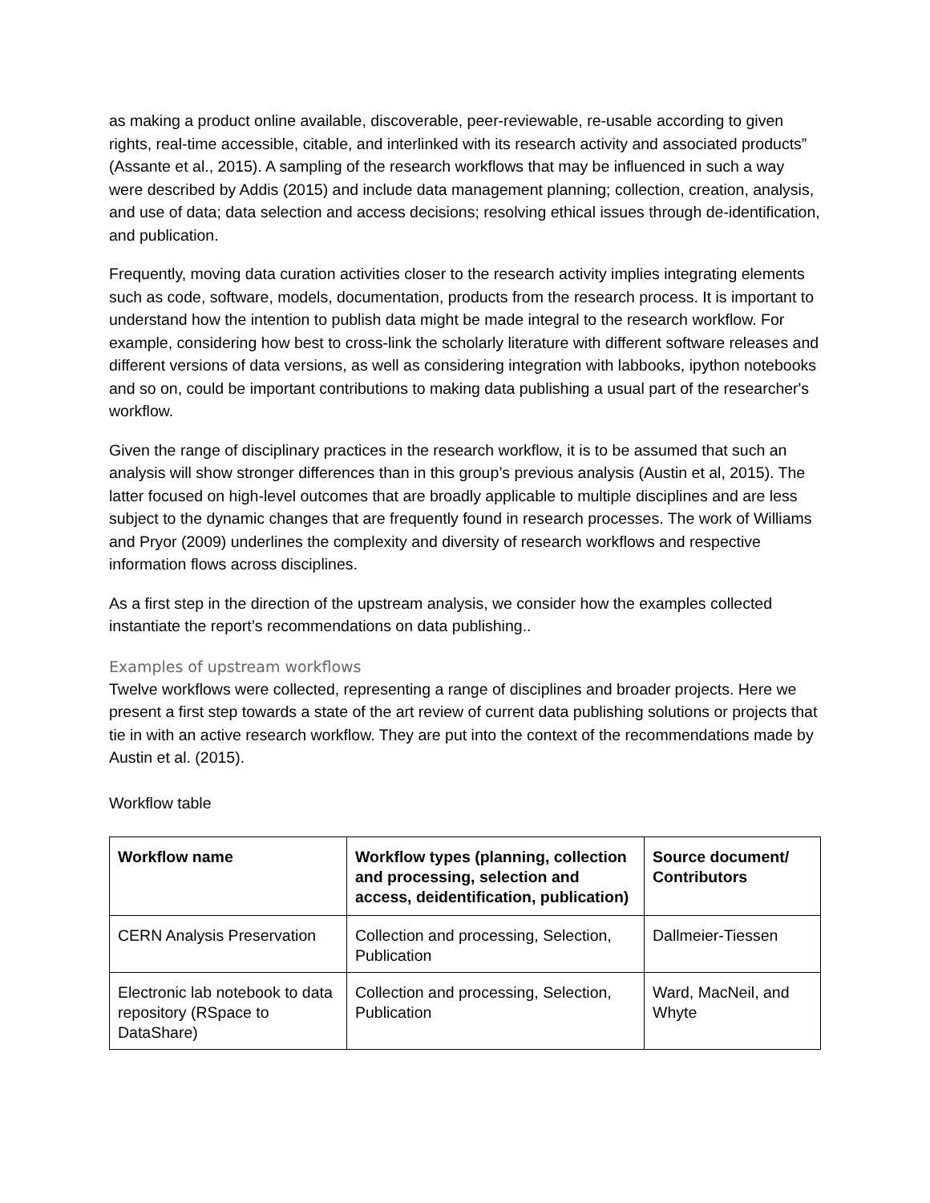as making a product online available, discoverable, peer-reviewable, re-usable according to given rights, real-time accessible, citable, and interlinked with its research activity and associated products” (Assante et al., 2015). A sampling of the research workflows that may be influenced in such a way were described by Addis (2015) and include data management planning; collection, creation, analysis, and use of data; data selection and access decisions; resolving ethical issues through de-identification, and publication.
Frequently, moving data curation activities closer to the research activity implies integrating elements such as code, software, models, documentation, products from the research process. It is important to understand how the intention to publish data might be made integral to the research workflow. For example, considering how best to cross-link the scholarly literature with different software releases and different versions of data versions, as well as considering integration with labbooks, ipython notebooks and so on, could be important contributions to making data publishing a usual part of the researcher's workflow.
Given the range of disciplinary practices in the research workflow, it is to be assumed that such an analysis will show stronger differences than in this group’s previous analysis (Austin et al, 2015). The latter focused on high-level outcomes that are broadly applicable to multiple disciplines and are less subject to the dynamic changes that are frequently found in research processes. The work of Williams and Pryor (2009) underlines the complexity and diversity of research workflows and respective information flows across disciplines.
As a first step in the direction of the upstream analysis, we consider how the examples collected instantiate the report’s recommendations on data publishing..
Examples of upstream workflows
Twelve workflows were collected, representing a range of disciplines and broader projects. Here we present a first step towards a state of the art review of current data publishing solutions or projects that tie in with an active research workflow. They are put into the context of the recommendations made by Austin et al. (2015).
Workflow table
| Workflow name | Workflow types (planning, collection and processing, selection and access, deidentification, publication) | Source document/ Contributors |
| --- | --- | --- |
| CERN Analysis Preservation | Collection and processing, Selection, Publication | Dallmeier-Tiessen |
| Electronic lab notebook to data repository (RSpace to DataShare) | Collection and processing, Selection, Publication | Ward, MacNeil, and Whyte |